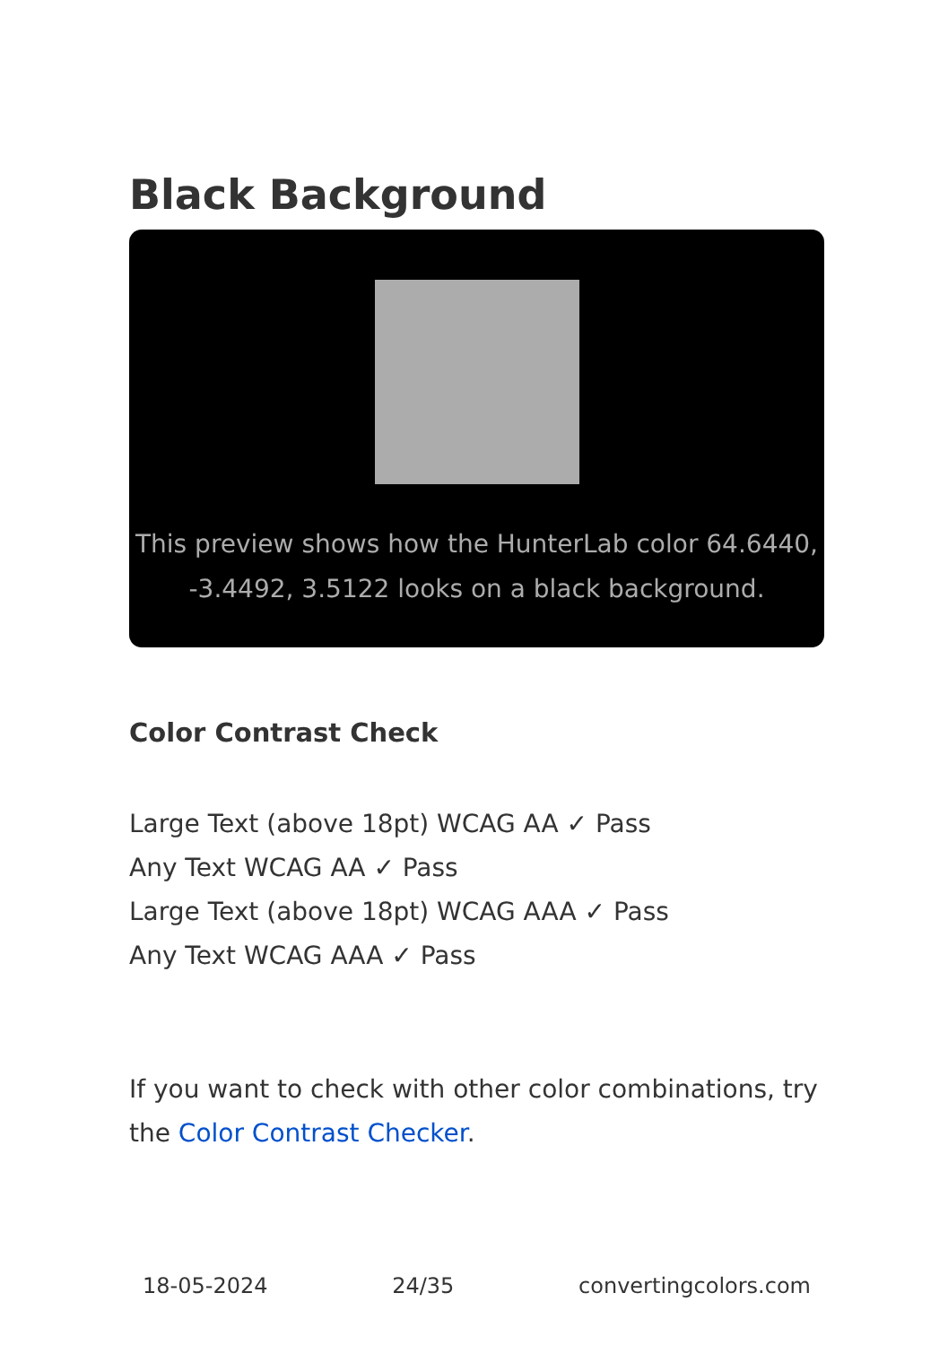Black Background
This preview shows how the HunterLab color 64.6440,
-3.4492, 3.5122 looks on a black background.
Color Contrast Check
Large Text (above 18pt) WCAG AA ✓ Pass
Any Text WCAG AA ✓ Pass
Large Text (above 18pt) WCAG AAA ✓ Pass
Any Text WCAG AAA ✓ Pass
If you want to check with other color combinations, try the Color Contrast Checker.
18-05-2024 24/35 convertingcolors.com